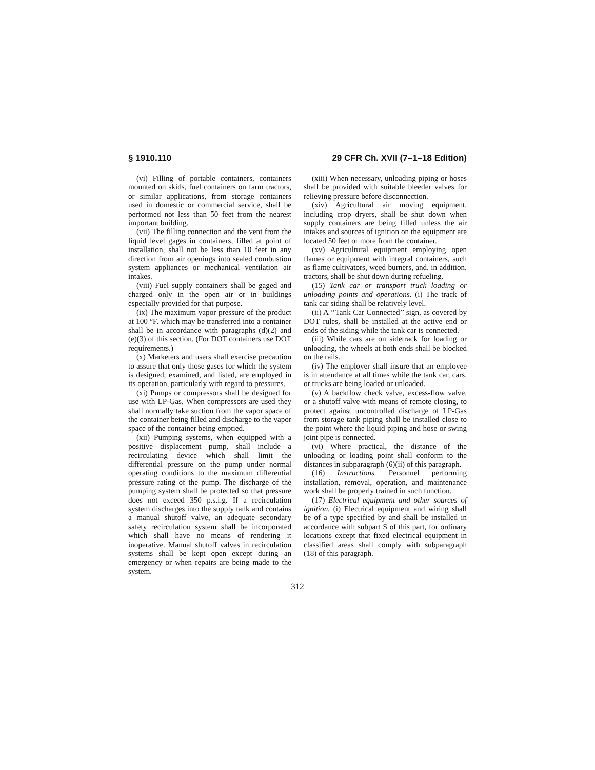§ 1910.110 29 CFR Ch. XVII (7–1–18 Edition)
(vi) Filling of portable containers, containers mounted on skids, fuel containers on farm tractors, or similar applications, from storage containers used in domestic or commercial service, shall be performed not less than 50 feet from the nearest important building.
(vii) The filling connection and the vent from the liquid level gages in containers, filled at point of installation, shall not be less than 10 feet in any direction from air openings into sealed combustion system appliances or mechanical ventilation air intakes.
(viii) Fuel supply containers shall be gaged and charged only in the open air or in buildings especially provided for that purpose.
(ix) The maximum vapor pressure of the product at 100 °F. which may be transferred into a container shall be in accordance with paragraphs (d)(2) and (e)(3) of this section. (For DOT containers use DOT requirements.)
(x) Marketers and users shall exercise precaution to assure that only those gases for which the system is designed, examined, and listed, are employed in its operation, particularly with regard to pressures.
(xi) Pumps or compressors shall be designed for use with LP-Gas. When compressors are used they shall normally take suction from the vapor space of the container being filled and discharge to the vapor space of the container being emptied.
(xii) Pumping systems, when equipped with a positive displacement pump, shall include a recirculating device which shall limit the differential pressure on the pump under normal operating conditions to the maximum differential pressure rating of the pump. The discharge of the pumping system shall be protected so that pressure does not exceed 350 p.s.i.g. If a recirculation system discharges into the supply tank and contains a manual shutoff valve, an adequate secondary safety recirculation system shall be incorporated which shall have no means of rendering it inoperative. Manual shutoff valves in recirculation systems shall be kept open except during an emergency or when repairs are being made to the system.
(xiii) When necessary, unloading piping or hoses shall be provided with suitable bleeder valves for relieving pressure before disconnection.
(xiv) Agricultural air moving equipment, including crop dryers, shall be shut down when supply containers are being filled unless the air intakes and sources of ignition on the equipment are located 50 feet or more from the container.
(xv) Agricultural equipment employing open flames or equipment with integral containers, such as flame cultivators, weed burners, and, in addition, tractors, shall be shut down during refueling.
(15) Tank car or transport truck loading or unloading points and operations. (i) The track of tank car siding shall be relatively level.
(ii) A ‘‘Tank Car Connected’’ sign, as covered by DOT rules, shall be installed at the active end or ends of the siding while the tank car is connected.
(iii) While cars are on sidetrack for loading or unloading, the wheels at both ends shall be blocked on the rails.
(iv) The employer shall insure that an employee is in attendance at all times while the tank car, cars, or trucks are being loaded or unloaded.
(v) A backflow check valve, excess-flow valve, or a shutoff valve with means of remote closing, to protect against uncontrolled discharge of LP-Gas from storage tank piping shall be installed close to the point where the liquid piping and hose or swing joint pipe is connected.
(vi) Where practical, the distance of the unloading or loading point shall conform to the distances in subparagraph (6)(ii) of this paragraph.
(16) Instructions. Personnel performing installation, removal, operation, and maintenance work shall be properly trained in such function.
(17) Electrical equipment and other sources of ignition. (i) Electrical equipment and wiring shall be of a type specified by and shall be installed in accordance with subpart S of this part, for ordinary locations except that fixed electrical equipment in classified areas shall comply with subparagraph (18) of this paragraph.
312